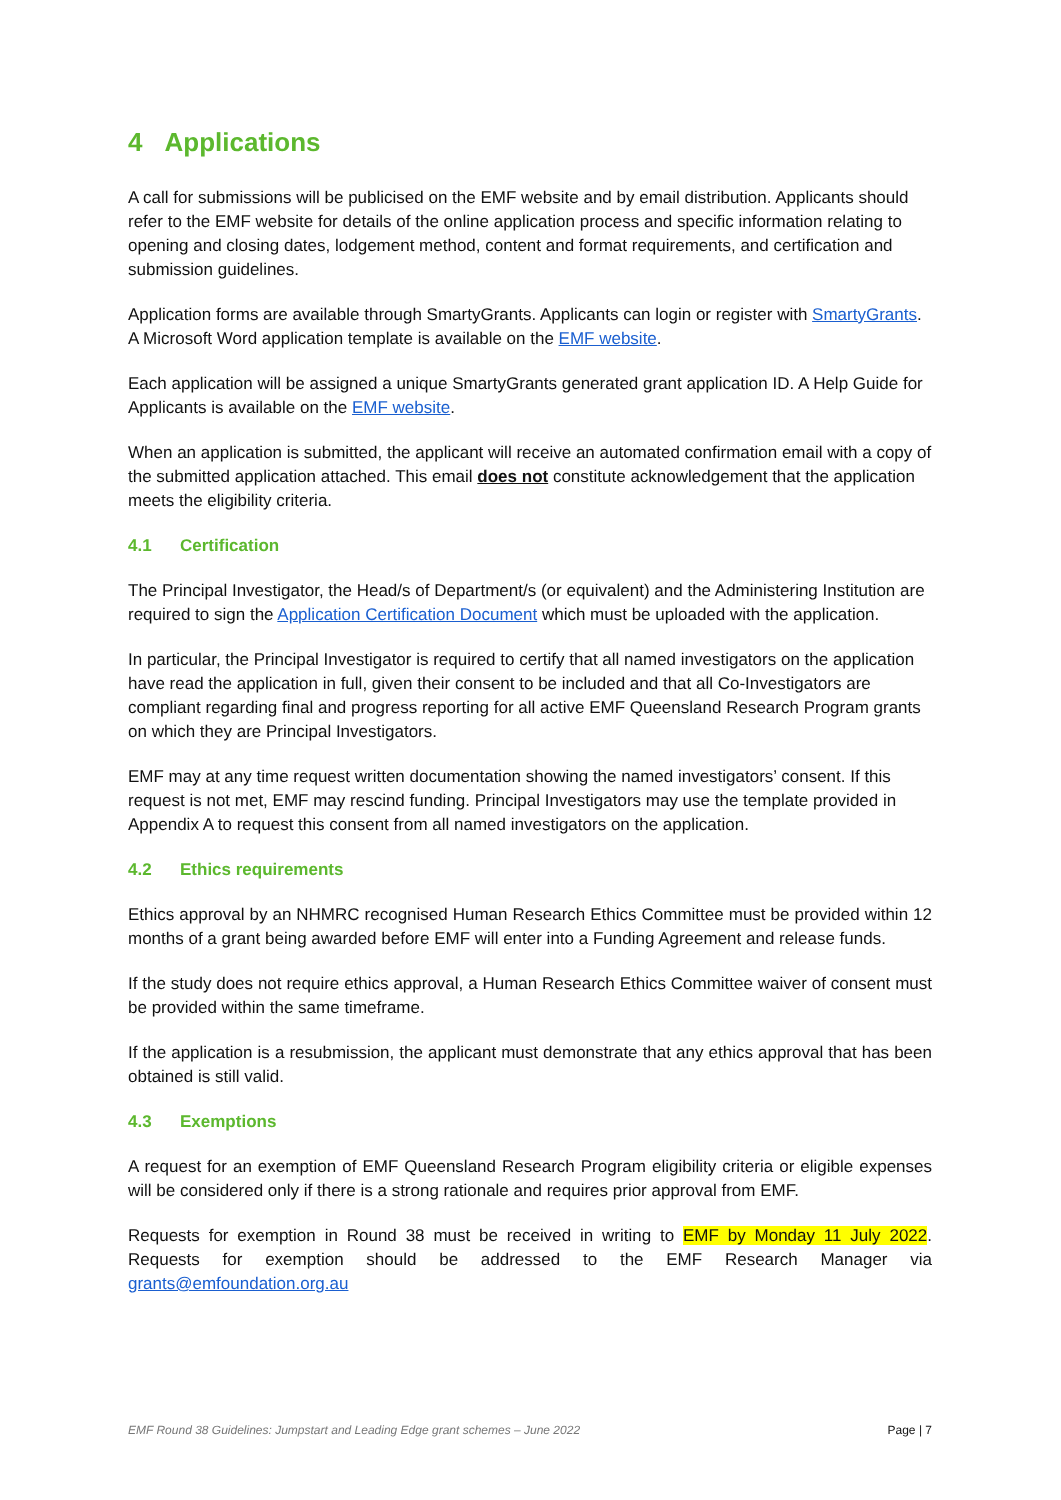4 Applications
A call for submissions will be publicised on the EMF website and by email distribution. Applicants should refer to the EMF website for details of the online application process and specific information relating to opening and closing dates, lodgement method, content and format requirements, and certification and submission guidelines.
Application forms are available through SmartyGrants. Applicants can login or register with SmartyGrants. A Microsoft Word application template is available on the EMF website.
Each application will be assigned a unique SmartyGrants generated grant application ID. A Help Guide for Applicants is available on the EMF website.
When an application is submitted, the applicant will receive an automated confirmation email with a copy of the submitted application attached. This email does not constitute acknowledgement that the application meets the eligibility criteria.
4.1 Certification
The Principal Investigator, the Head/s of Department/s (or equivalent) and the Administering Institution are required to sign the Application Certification Document which must be uploaded with the application.
In particular, the Principal Investigator is required to certify that all named investigators on the application have read the application in full, given their consent to be included and that all Co-Investigators are compliant regarding final and progress reporting for all active EMF Queensland Research Program grants on which they are Principal Investigators.
EMF may at any time request written documentation showing the named investigators’ consent. If this request is not met, EMF may rescind funding. Principal Investigators may use the template provided in Appendix A to request this consent from all named investigators on the application.
4.2 Ethics requirements
Ethics approval by an NHMRC recognised Human Research Ethics Committee must be provided within 12 months of a grant being awarded before EMF will enter into a Funding Agreement and release funds.
If the study does not require ethics approval, a Human Research Ethics Committee waiver of consent must be provided within the same timeframe.
If the application is a resubmission, the applicant must demonstrate that any ethics approval that has been obtained is still valid.
4.3 Exemptions
A request for an exemption of EMF Queensland Research Program eligibility criteria or eligible expenses will be considered only if there is a strong rationale and requires prior approval from EMF.
Requests for exemption in Round 38 must be received in writing to EMF by Monday 11 July 2022. Requests for exemption should be addressed to the EMF Research Manager via grants@emfoundation.org.au
EMF Round 38 Guidelines: Jumpstart and Leading Edge grant schemes – June 2022 Page | 7